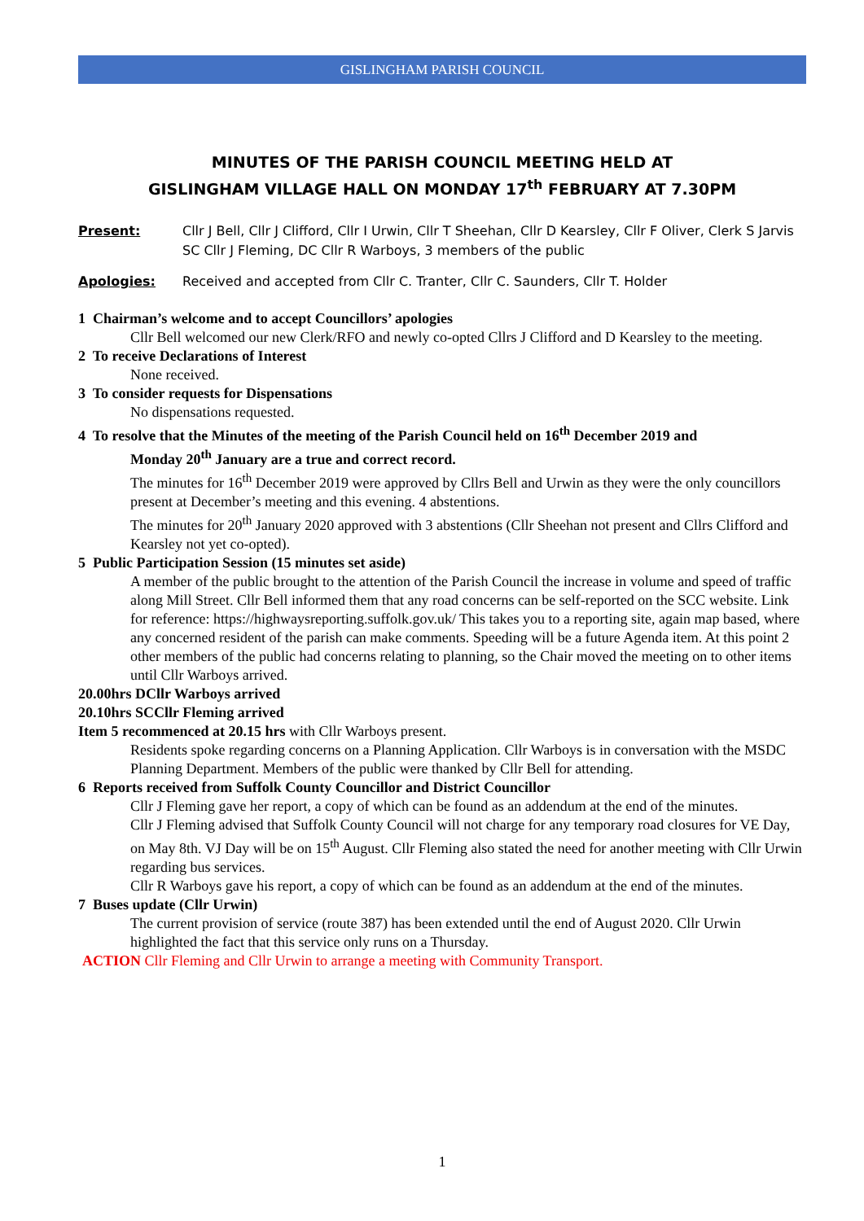GISLINGHAM PARISH COUNCIL
MINUTES OF THE PARISH COUNCIL MEETING HELD AT
GISLINGHAM VILLAGE HALL ON MONDAY 17<sup>th</sup> FEBRUARY AT 7.30PM
Present: Cllr J Bell, Cllr J Clifford, Cllr I Urwin, Cllr T Sheehan, Cllr D Kearsley, Cllr F Oliver, Clerk S Jarvis SC Cllr J Fleming, DC Cllr R Warboys, 3 members of the public
Apologies: Received and accepted from Cllr C. Tranter, Cllr C. Saunders, Cllr T. Holder
1 Chairman’s welcome and to accept Councillors’ apologies
Cllr Bell welcomed our new Clerk/RFO and newly co-opted Cllrs J Clifford and D Kearsley to the meeting.
2 To receive Declarations of Interest
None received.
3 To consider requests for Dispensations
No dispensations requested.
4 To resolve that the Minutes of the meeting of the Parish Council held on 16<sup>th</sup> December 2019 and
Monday 20<sup>th</sup> January are a true and correct record.
The minutes for 16<sup>th</sup> December 2019 were approved by Cllrs Bell and Urwin as they were the only councillors present at December’s meeting and this evening. 4 abstentions.
The minutes for 20<sup>th</sup> January 2020 approved with 3 abstentions (Cllr Sheehan not present and Cllrs Clifford and Kearsley not yet co-opted).
5 Public Participation Session (15 minutes set aside)
A member of the public brought to the attention of the Parish Council the increase in volume and speed of traffic along Mill Street. Cllr Bell informed them that any road concerns can be self-reported on the SCC website. Link for reference: https://highwaysreporting.suffolk.gov.uk/ This takes you to a reporting site, again map based, where any concerned resident of the parish can make comments. Speeding will be a future Agenda item. At this point 2 other members of the public had concerns relating to planning, so the Chair moved the meeting on to other items until Cllr Warboys arrived.
20.00hrs DCllr Warboys arrived
20.10hrs SCCllr Fleming arrived
Item 5 recommenced at 20.15 hrs with Cllr Warboys present.
Residents spoke regarding concerns on a Planning Application. Cllr Warboys is in conversation with the MSDC Planning Department. Members of the public were thanked by Cllr Bell for attending.
6 Reports received from Suffolk County Councillor and District Councillor
Cllr J Fleming gave her report, a copy of which can be found as an addendum at the end of the minutes.
Cllr J Fleming advised that Suffolk County Council will not charge for any temporary road closures for VE Day, on May 8th. VJ Day will be on 15<sup>th</sup> August. Cllr Fleming also stated the need for another meeting with Cllr Urwin regarding bus services.
Cllr R Warboys gave his report, a copy of which can be found as an addendum at the end of the minutes.
7 Buses update (Cllr Urwin)
The current provision of service (route 387) has been extended until the end of August 2020. Cllr Urwin highlighted the fact that this service only runs on a Thursday.
ACTION Cllr Fleming and Cllr Urwin to arrange a meeting with Community Transport.
1